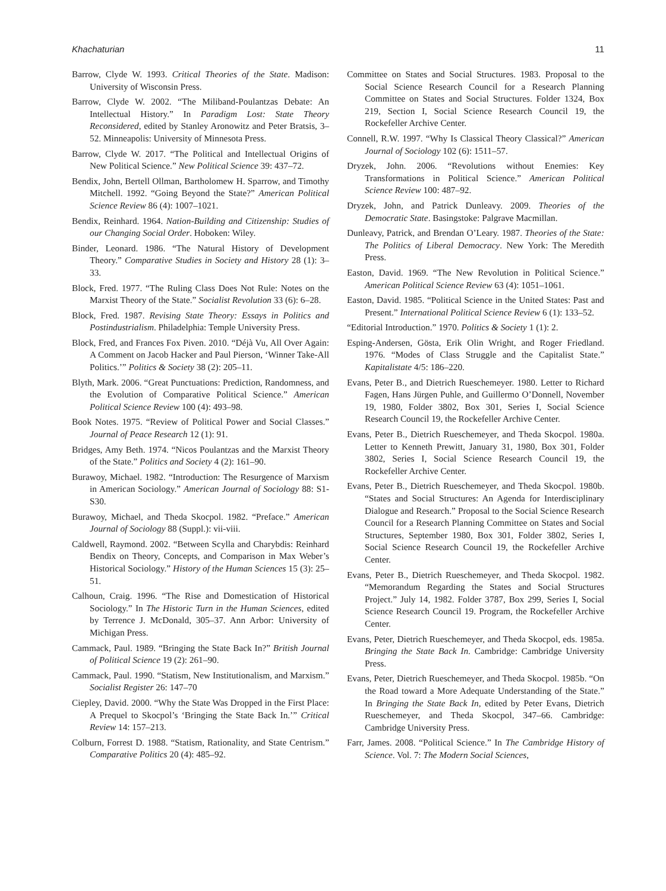Khachaturian 11
Barrow, Clyde W. 1993. Critical Theories of the State. Madison: University of Wisconsin Press.
Barrow, Clyde W. 2002. “The Miliband-Poulantzas Debate: An Intellectual History.” In Paradigm Lost: State Theory Reconsidered, edited by Stanley Aronowitz and Peter Bratsis, 3–52. Minneapolis: University of Minnesota Press.
Barrow, Clyde W. 2017. “The Political and Intellectual Origins of New Political Science.” New Political Science 39: 437–72.
Bendix, John, Bertell Ollman, Bartholomew H. Sparrow, and Timothy Mitchell. 1992. “Going Beyond the State?” American Political Science Review 86 (4): 1007–1021.
Bendix, Reinhard. 1964. Nation-Building and Citizenship: Studies of our Changing Social Order. Hoboken: Wiley.
Binder, Leonard. 1986. “The Natural History of Development Theory.” Comparative Studies in Society and History 28 (1): 3–33.
Block, Fred. 1977. “The Ruling Class Does Not Rule: Notes on the Marxist Theory of the State.” Socialist Revolution 33 (6): 6–28.
Block, Fred. 1987. Revising State Theory: Essays in Politics and Postindustrialism. Philadelphia: Temple University Press.
Block, Fred, and Frances Fox Piven. 2010. “Déjà Vu, All Over Again: A Comment on Jacob Hacker and Paul Pierson, ‘Winner Take-All Politics.’” Politics & Society 38 (2): 205–11.
Blyth, Mark. 2006. “Great Punctuations: Prediction, Randomness, and the Evolution of Comparative Political Science.” American Political Science Review 100 (4): 493–98.
Book Notes. 1975. “Review of Political Power and Social Classes.” Journal of Peace Research 12 (1): 91.
Bridges, Amy Beth. 1974. “Nicos Poulantzas and the Marxist Theory of the State.” Politics and Society 4 (2): 161–90.
Burawoy, Michael. 1982. “Introduction: The Resurgence of Marxism in American Sociology.” American Journal of Sociology 88: S1-S30.
Burawoy, Michael, and Theda Skocpol. 1982. “Preface.” American Journal of Sociology 88 (Suppl.): vii-viii.
Caldwell, Raymond. 2002. “Between Scylla and Charybdis: Reinhard Bendix on Theory, Concepts, and Comparison in Max Weber’s Historical Sociology.” History of the Human Sciences 15 (3): 25–51.
Calhoun, Craig. 1996. “The Rise and Domestication of Historical Sociology.” In The Historic Turn in the Human Sciences, edited by Terrence J. McDonald, 305–37. Ann Arbor: University of Michigan Press.
Cammack, Paul. 1989. “Bringing the State Back In?” British Journal of Political Science 19 (2): 261–90.
Cammack, Paul. 1990. “Statism, New Institutionalism, and Marxism.” Socialist Register 26: 147–70
Ciepley, David. 2000. “Why the State Was Dropped in the First Place: A Prequel to Skocpol’s ‘Bringing the State Back In.’” Critical Review 14: 157–213.
Colburn, Forrest D. 1988. “Statism, Rationality, and State Centrism.” Comparative Politics 20 (4): 485–92.
Committee on States and Social Structures. 1983. Proposal to the Social Science Research Council for a Research Planning Committee on States and Social Structures. Folder 1324, Box 219, Section I, Social Science Research Council 19, the Rockefeller Archive Center.
Connell, R.W. 1997. “Why Is Classical Theory Classical?” American Journal of Sociology 102 (6): 1511–57.
Dryzek, John. 2006. “Revolutions without Enemies: Key Transformations in Political Science.” American Political Science Review 100: 487–92.
Dryzek, John, and Patrick Dunleavy. 2009. Theories of the Democratic State. Basingstoke: Palgrave Macmillan.
Dunleavy, Patrick, and Brendan O’Leary. 1987. Theories of the State: The Politics of Liberal Democracy. New York: The Meredith Press.
Easton, David. 1969. “The New Revolution in Political Science.” American Political Science Review 63 (4): 1051–1061.
Easton, David. 1985. “Political Science in the United States: Past and Present.” International Political Science Review 6 (1): 133–52.
“Editorial Introduction.” 1970. Politics & Society 1 (1): 2.
Esping-Andersen, Gösta, Erik Olin Wright, and Roger Friedland. 1976. “Modes of Class Struggle and the Capitalist State.” Kapitalistate 4/5: 186–220.
Evans, Peter B., and Dietrich Rueschemeyer. 1980. Letter to Richard Fagen, Hans Jürgen Puhle, and Guillermo O’Donnell, November 19, 1980, Folder 3802, Box 301, Series I, Social Science Research Council 19, the Rockefeller Archive Center.
Evans, Peter B., Dietrich Rueschemeyer, and Theda Skocpol. 1980a. Letter to Kenneth Prewitt, January 31, 1980, Box 301, Folder 3802, Series I, Social Science Research Council 19, the Rockefeller Archive Center.
Evans, Peter B., Dietrich Rueschemeyer, and Theda Skocpol. 1980b. “States and Social Structures: An Agenda for Interdisciplinary Dialogue and Research.” Proposal to the Social Science Research Council for a Research Planning Committee on States and Social Structures, September 1980, Box 301, Folder 3802, Series I, Social Science Research Council 19, the Rockefeller Archive Center.
Evans, Peter B., Dietrich Rueschemeyer, and Theda Skocpol. 1982. “Memorandum Regarding the States and Social Structures Project.” July 14, 1982. Folder 3787, Box 299, Series I, Social Science Research Council 19. Program, the Rockefeller Archive Center.
Evans, Peter, Dietrich Rueschemeyer, and Theda Skocpol, eds. 1985a. Bringing the State Back In. Cambridge: Cambridge University Press.
Evans, Peter, Dietrich Rueschemeyer, and Theda Skocpol. 1985b. “On the Road toward a More Adequate Understanding of the State.” In Bringing the State Back In, edited by Peter Evans, Dietrich Rueschemeyer, and Theda Skocpol, 347–66. Cambridge: Cambridge University Press.
Farr, James. 2008. “Political Science.” In The Cambridge History of Science. Vol. 7: The Modern Social Sciences,